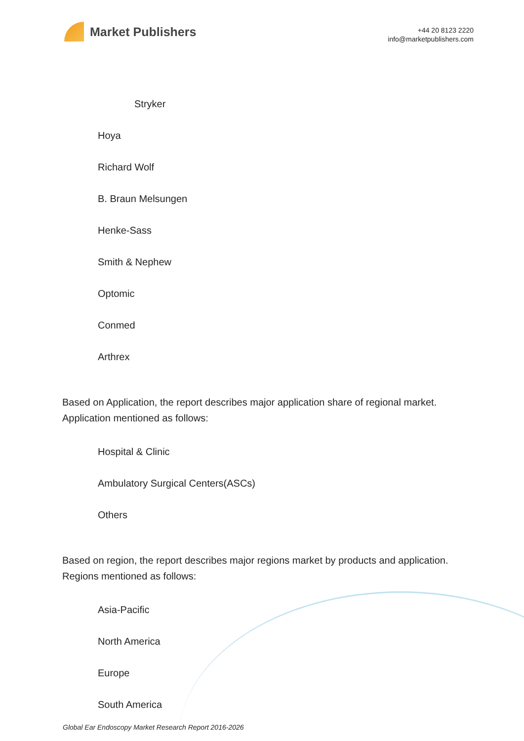Market Publishers
+44 20 8123 2220
info@marketpublishers.com
Stryker
Hoya
Richard Wolf
B. Braun Melsungen
Henke-Sass
Smith & Nephew
Optomic
Conmed
Arthrex
Based on Application, the report describes major application share of regional market. Application mentioned as follows:
Hospital & Clinic
Ambulatory Surgical Centers(ASCs)
Others
Based on region, the report describes major regions market by products and application. Regions mentioned as follows:
Asia-Pacific
North America
Europe
South America
Global Ear Endoscopy Market Research Report 2016-2026